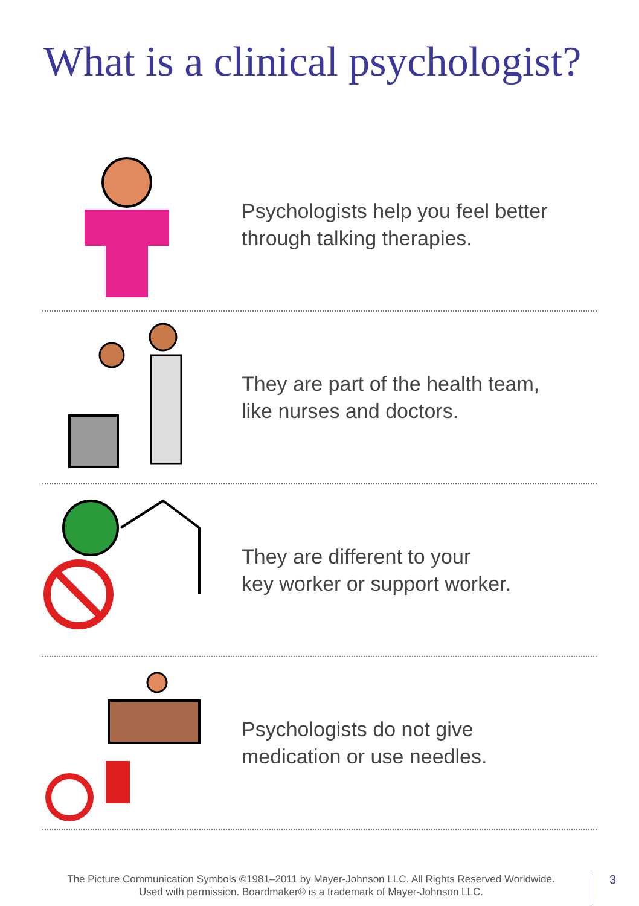What is a clinical psychologist?
Psychologists help you feel better
through talking therapies.
They are part of the health team,
like nurses and doctors.
They are different to your
key worker or support worker.
Psychologists do not give
medication or use needles.
The Picture Communication Symbols ©1981–2011 by Mayer-Johnson LLC. All Rights Reserved Worldwide.
Used with permission. Boardmaker® is a trademark of Mayer-Johnson LLC.
3